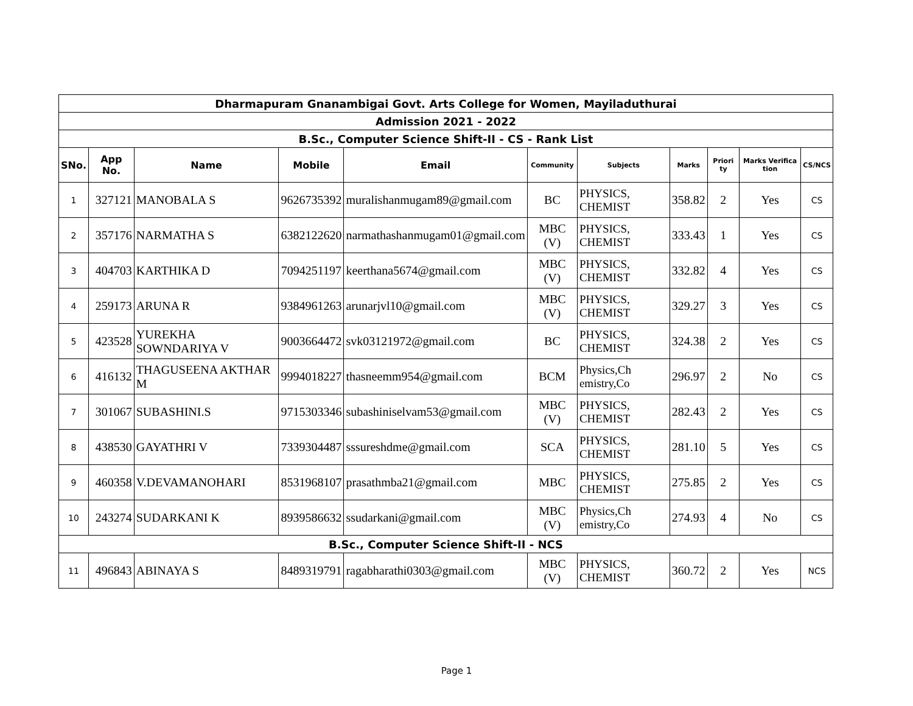| Dharmapuram Gnanambigai Govt. Arts College for Women, Mayiladuthurai | | | | | | | | | | |
| Admission 2021 - 2022 | | | | | | | | | | |
| B.Sc., Computer Science Shift-II - CS - Rank List | | | | | | | | | | |
| SNo. | App No. | Name | Mobile | Email | Community | Subjects | Marks | Priori ty | Marks Verifica tion | CS/NCS |
| 1 | 327121 | MANOBALA S | 9626735392 | muralishanmugam89@gmail.com | BC | PHYSICS, CHEMIST | 358.82 | 2 | Yes | CS |
| 2 | 357176 | NARMATHA S | 6382122620 | narmathashanmugam01@gmail.com | MBC (V) | PHYSICS, CHEMIST | 333.43 | 1 | Yes | CS |
| 3 | 404703 | KARTHIKA D | 7094251197 | keerthana5674@gmail.com | MBC (V) | PHYSICS, CHEMIST | 332.82 | 4 | Yes | CS |
| 4 | 259173 | ARUNA R | 9384961263 | arunarjvl10@gmail.com | MBC (V) | PHYSICS, CHEMIST | 329.27 | 3 | Yes | CS |
| 5 | 423528 | YUREKHA SOWNDARIYA V | 9003664472 | svk03121972@gmail.com | BC | PHYSICS, CHEMIST | 324.38 | 2 | Yes | CS |
| 6 | 416132 | THAGUSEENA AKTHAR M | 9994018227 | thasneemm954@gmail.com | BCM | Physics,Ch emistry,Co | 296.97 | 2 | No | CS |
| 7 | 301067 | SUBASHINI.S | 9715303346 | subashiniselvam53@gmail.com | MBC (V) | PHYSICS, CHEMIST | 282.43 | 2 | Yes | CS |
| 8 | 438530 | GAYATHRI V | 7339304487 | sssureshdme@gmail.com | SCA | PHYSICS, CHEMIST | 281.10 | 5 | Yes | CS |
| 9 | 460358 | V.DEVAMANOHARI | 8531968107 | prasathmba21@gmail.com | MBC | PHYSICS, CHEMIST | 275.85 | 2 | Yes | CS |
| 10 | 243274 | SUDARKANI K | 8939586632 | ssudarkani@gmail.com | MBC (V) | Physics,Ch emistry,Co | 274.93 | 4 | No | CS |
| B.Sc., Computer Science Shift-II - NCS | | | | | | | | | | |
| 11 | 496843 | ABINAYA S | 8489319791 | ragabharathi0303@gmail.com | MBC (V) | PHYSICS, CHEMIST | 360.72 | 2 | Yes | NCS |
Page 1